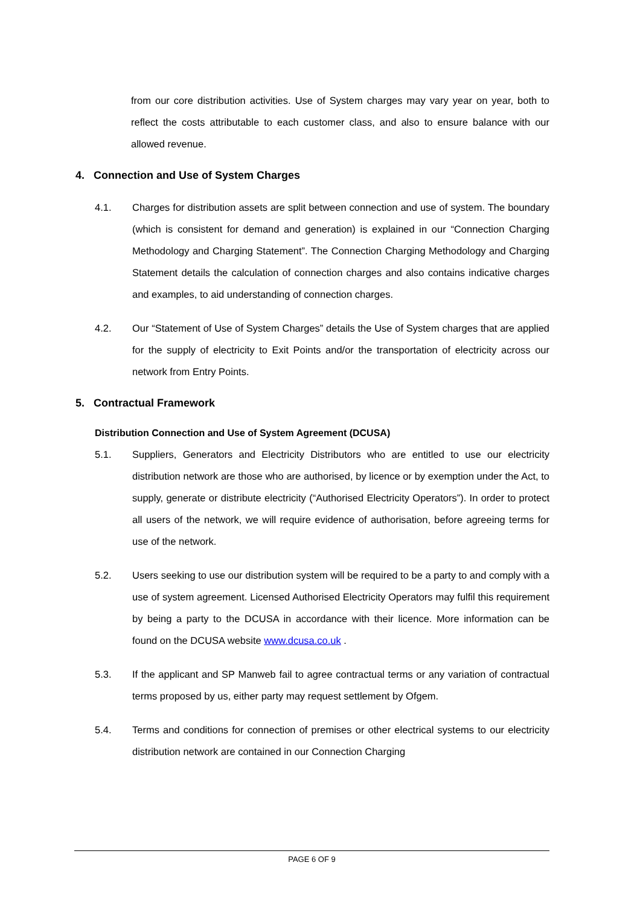from our core distribution activities. Use of System charges may vary year on year, both to reflect the costs attributable to each customer class, and also to ensure balance with our allowed revenue.
4. Connection and Use of System Charges
4.1. Charges for distribution assets are split between connection and use of system. The boundary (which is consistent for demand and generation) is explained in our “Connection Charging Methodology and Charging Statement”. The Connection Charging Methodology and Charging Statement details the calculation of connection charges and also contains indicative charges and examples, to aid understanding of connection charges.
4.2. Our “Statement of Use of System Charges” details the Use of System charges that are applied for the supply of electricity to Exit Points and/or the transportation of electricity across our network from Entry Points.
5. Contractual Framework
Distribution Connection and Use of System Agreement (DCUSA)
5.1. Suppliers, Generators and Electricity Distributors who are entitled to use our electricity distribution network are those who are authorised, by licence or by exemption under the Act, to supply, generate or distribute electricity (“Authorised Electricity Operators”). In order to protect all users of the network, we will require evidence of authorisation, before agreeing terms for use of the network.
5.2. Users seeking to use our distribution system will be required to be a party to and comply with a use of system agreement. Licensed Authorised Electricity Operators may fulfil this requirement by being a party to the DCUSA in accordance with their licence. More information can be found on the DCUSA website www.dcusa.co.uk .
5.3. If the applicant and SP Manweb fail to agree contractual terms or any variation of contractual terms proposed by us, either party may request settlement by Ofgem.
5.4. Terms and conditions for connection of premises or other electrical systems to our electricity distribution network are contained in our Connection Charging
PAGE 6 OF 9